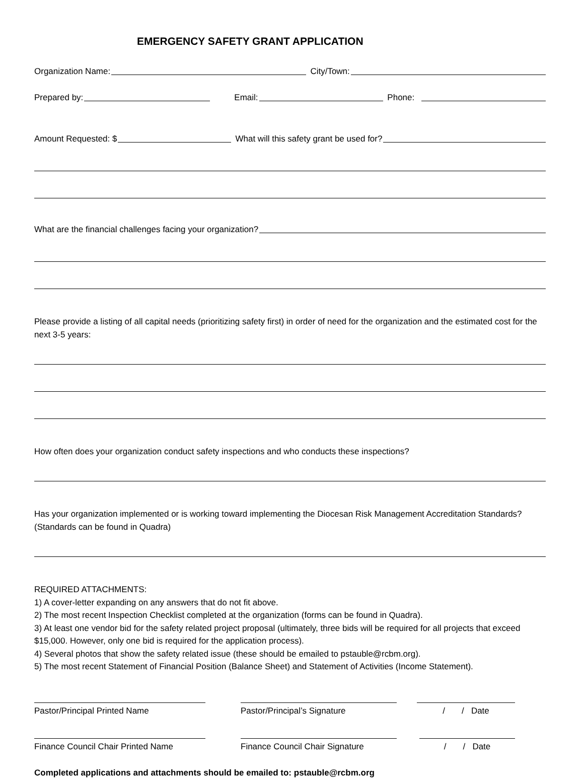EMERGENCY SAFETY GRANT APPLICATION
Organization Name: City/Town:
Prepared by: Email: Phone:
Amount Requested: $ What will this safety grant be used for?
What are the financial challenges facing your organization?
Please provide a listing of all capital needs (prioritizing safety first) in order of need for the organization and the estimated cost for the next 3-5 years:
How often does your organization conduct safety inspections and who conducts these inspections?
Has your organization implemented or is working toward implementing the Diocesan Risk Management Accreditation Standards? (Standards can be found in Quadra)
REQUIRED ATTACHMENTS:
1) A cover-letter expanding on any answers that do not fit above.
2) The most recent Inspection Checklist completed at the organization (forms can be found in Quadra).
3) At least one vendor bid for the safety related project proposal (ultimately, three bids will be required for all projects that exceed $15,000. However, only one bid is required for the application process).
4) Several photos that show the safety related issue (these should be emailed to pstauble@rcbm.org).
5) The most recent Statement of Financial Position (Balance Sheet) and Statement of Activities (Income Statement).
Pastor/Principal Printed Name Pastor/Principal’s Signature / / Date
Finance Council Chair Printed Name
Finance Council Chair Signature
/ / Date
Completed applications and attachments should be emailed to: pstauble@rcbm.org